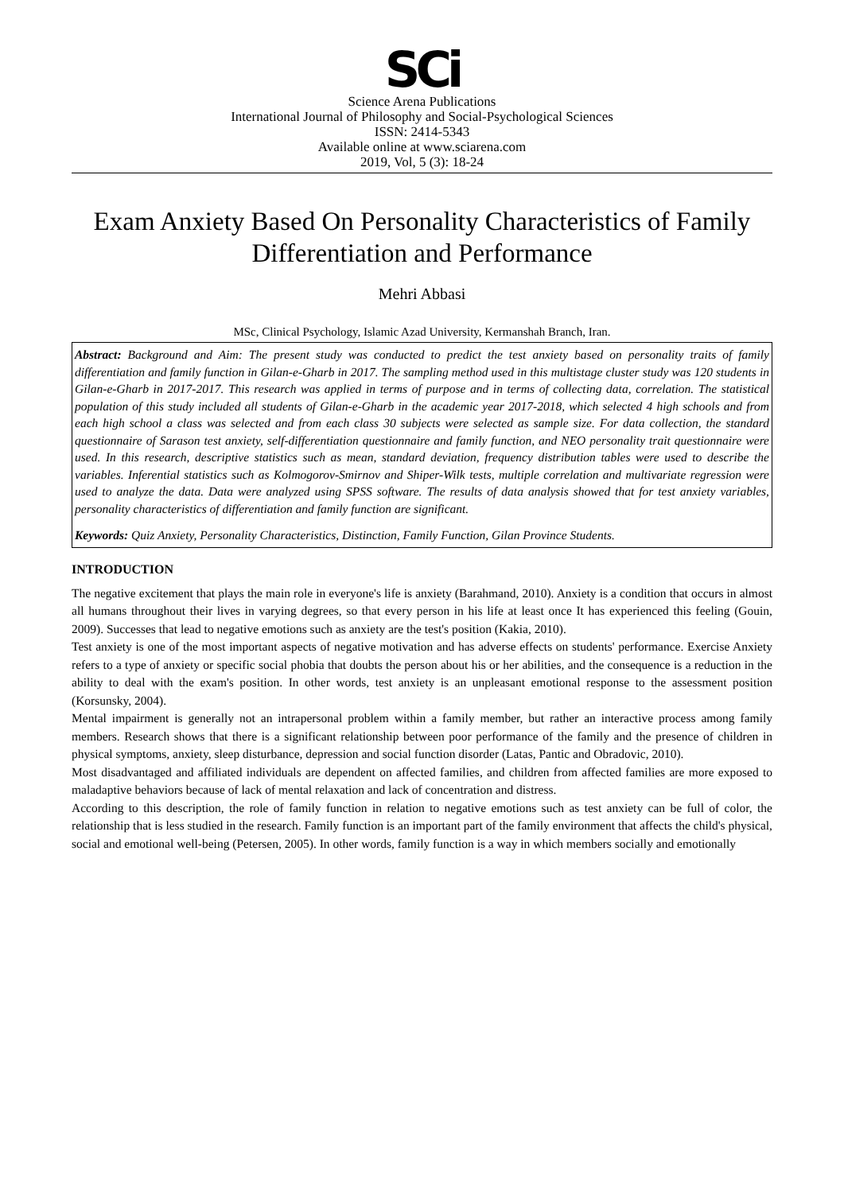SCi
Science Arena Publications
International Journal of Philosophy and Social-Psychological Sciences
ISSN: 2414-5343
Available online at www.sciarena.com
2019, Vol, 5 (3): 18-24
Exam Anxiety Based On Personality Characteristics of Family Differentiation and Performance
Mehri Abbasi
MSc, Clinical Psychology, Islamic Azad University, Kermanshah Branch, Iran.
Abstract: Background and Aim: The present study was conducted to predict the test anxiety based on personality traits of family differentiation and family function in Gilan-e-Gharb in 2017. The sampling method used in this multistage cluster study was 120 students in Gilan-e-Gharb in 2017-2017. This research was applied in terms of purpose and in terms of collecting data, correlation. The statistical population of this study included all students of Gilan-e-Gharb in the academic year 2017-2018, which selected 4 high schools and from each high school a class was selected and from each class 30 subjects were selected as sample size. For data collection, the standard questionnaire of Sarason test anxiety, self-differentiation questionnaire and family function, and NEO personality trait questionnaire were used. In this research, descriptive statistics such as mean, standard deviation, frequency distribution tables were used to describe the variables. Inferential statistics such as Kolmogorov-Smirnov and Shiper-Wilk tests, multiple correlation and multivariate regression were used to analyze the data. Data were analyzed using SPSS software. The results of data analysis showed that for test anxiety variables, personality characteristics of differentiation and family function are significant.
Keywords: Quiz Anxiety, Personality Characteristics, Distinction, Family Function, Gilan Province Students.
INTRODUCTION
The negative excitement that plays the main role in everyone's life is anxiety (Barahmand, 2010). Anxiety is a condition that occurs in almost all humans throughout their lives in varying degrees, so that every person in his life at least once It has experienced this feeling (Gouin, 2009). Successes that lead to negative emotions such as anxiety are the test's position (Kakia, 2010).
Test anxiety is one of the most important aspects of negative motivation and has adverse effects on students' performance. Exercise Anxiety refers to a type of anxiety or specific social phobia that doubts the person about his or her abilities, and the consequence is a reduction in the ability to deal with the exam's position. In other words, test anxiety is an unpleasant emotional response to the assessment position (Korsunsky, 2004).
Mental impairment is generally not an intrapersonal problem within a family member, but rather an interactive process among family members. Research shows that there is a significant relationship between poor performance of the family and the presence of children in physical symptoms, anxiety, sleep disturbance, depression and social function disorder (Latas, Pantic and Obradovic, 2010).
Most disadvantaged and affiliated individuals are dependent on affected families, and children from affected families are more exposed to maladaptive behaviors because of lack of mental relaxation and lack of concentration and distress.
According to this description, the role of family function in relation to negative emotions such as test anxiety can be full of color, the relationship that is less studied in the research. Family function is an important part of the family environment that affects the child's physical, social and emotional well-being (Petersen, 2005). In other words, family function is a way in which members socially and emotionally